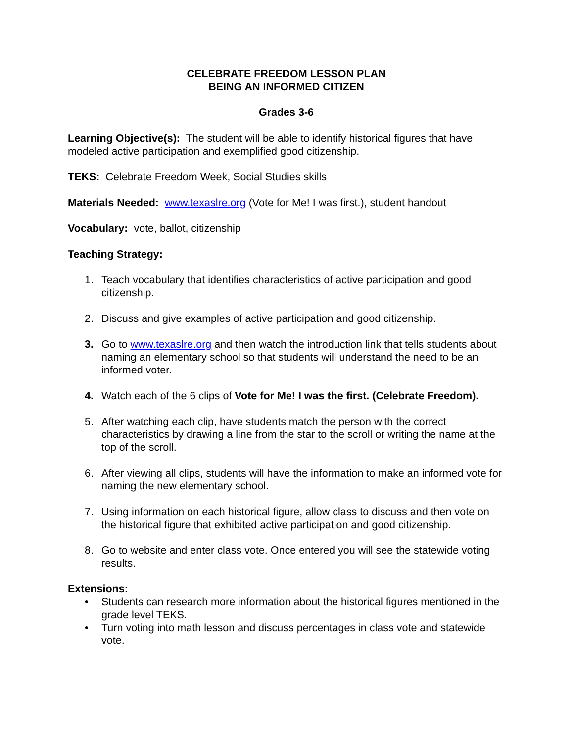CELEBRATE FREEDOM LESSON PLAN
BEING AN INFORMED CITIZEN
Grades 3-6
Learning Objective(s): The student will be able to identify historical figures that have modeled active participation and exemplified good citizenship.
TEKS: Celebrate Freedom Week, Social Studies skills
Materials Needed: www.texaslre.org (Vote for Me! I was first.), student handout
Vocabulary: vote, ballot, citizenship
Teaching Strategy:
1. Teach vocabulary that identifies characteristics of active participation and good citizenship.
2. Discuss and give examples of active participation and good citizenship.
3. Go to www.texaslre.org and then watch the introduction link that tells students about naming an elementary school so that students will understand the need to be an informed voter.
4. Watch each of the 6 clips of Vote for Me! I was the first. (Celebrate Freedom).
5. After watching each clip, have students match the person with the correct characteristics by drawing a line from the star to the scroll or writing the name at the top of the scroll.
6. After viewing all clips, students will have the information to make an informed vote for naming the new elementary school.
7. Using information on each historical figure, allow class to discuss and then vote on the historical figure that exhibited active participation and good citizenship.
8. Go to website and enter class vote. Once entered you will see the statewide voting results.
Extensions:
• Students can research more information about the historical figures mentioned in the grade level TEKS.
• Turn voting into math lesson and discuss percentages in class vote and statewide vote.